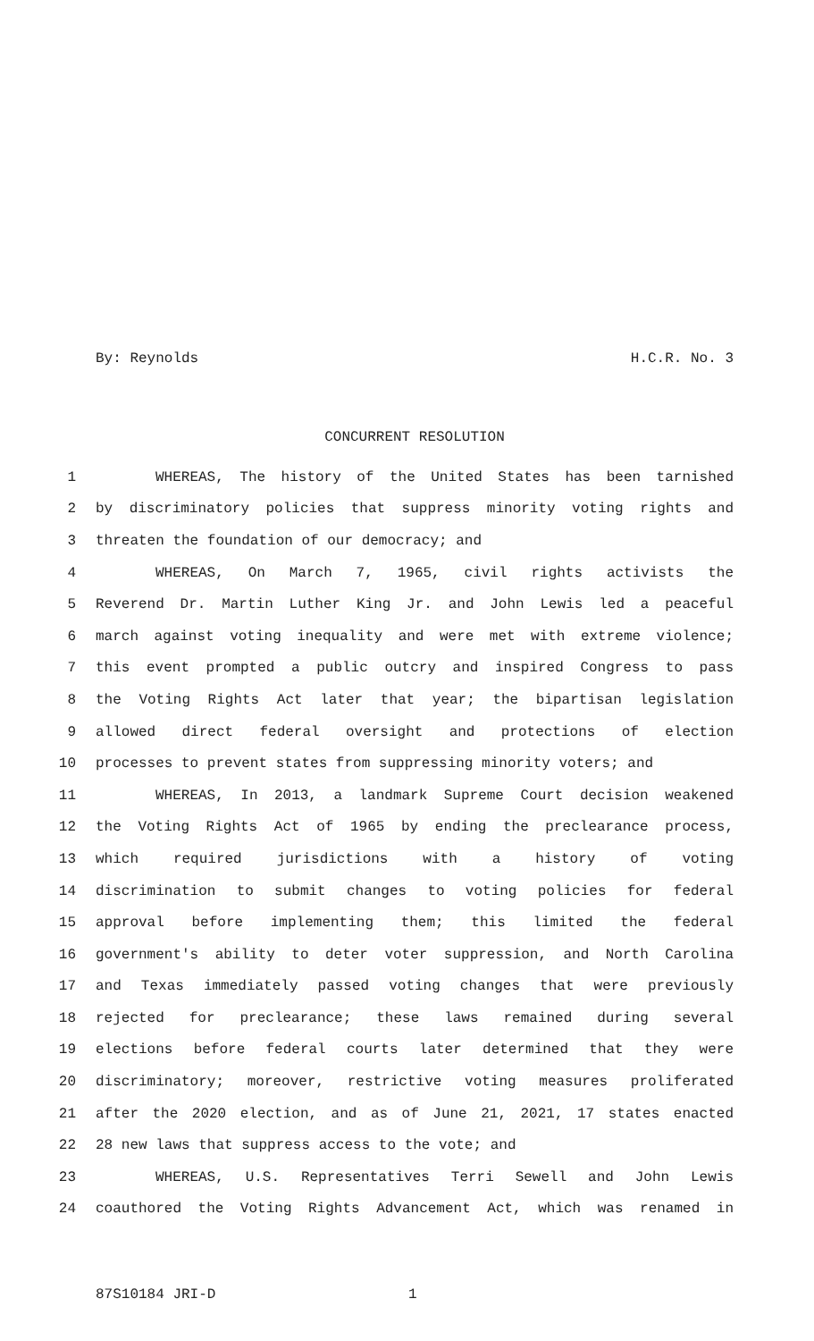By: Reynolds H.C.R. No. 3
CONCURRENT RESOLUTION
1 WHEREAS, The history of the United States has been tarnished
2 by discriminatory policies that suppress minority voting rights and
3 threaten the foundation of our democracy; and
4 WHEREAS, On March 7, 1965, civil rights activists the
5 Reverend Dr. Martin Luther King Jr. and John Lewis led a peaceful
6 march against voting inequality and were met with extreme violence;
7 this event prompted a public outcry and inspired Congress to pass
8 the Voting Rights Act later that year; the bipartisan legislation
9 allowed direct federal oversight and protections of election
10 processes to prevent states from suppressing minority voters; and
11 WHEREAS, In 2013, a landmark Supreme Court decision weakened
12 the Voting Rights Act of 1965 by ending the preclearance process,
13 which required jurisdictions with a history of voting
14 discrimination to submit changes to voting policies for federal
15 approval before implementing them; this limited the federal
16 government's ability to deter voter suppression, and North Carolina
17 and Texas immediately passed voting changes that were previously
18 rejected for preclearance; these laws remained during several
19 elections before federal courts later determined that they were
20 discriminatory; moreover, restrictive voting measures proliferated
21 after the 2020 election, and as of June 21, 2021, 17 states enacted
22 28 new laws that suppress access to the vote; and
23 WHEREAS, U.S. Representatives Terri Sewell and John Lewis
24 coauthored the Voting Rights Advancement Act, which was renamed in
87S10184 JRI-D 1